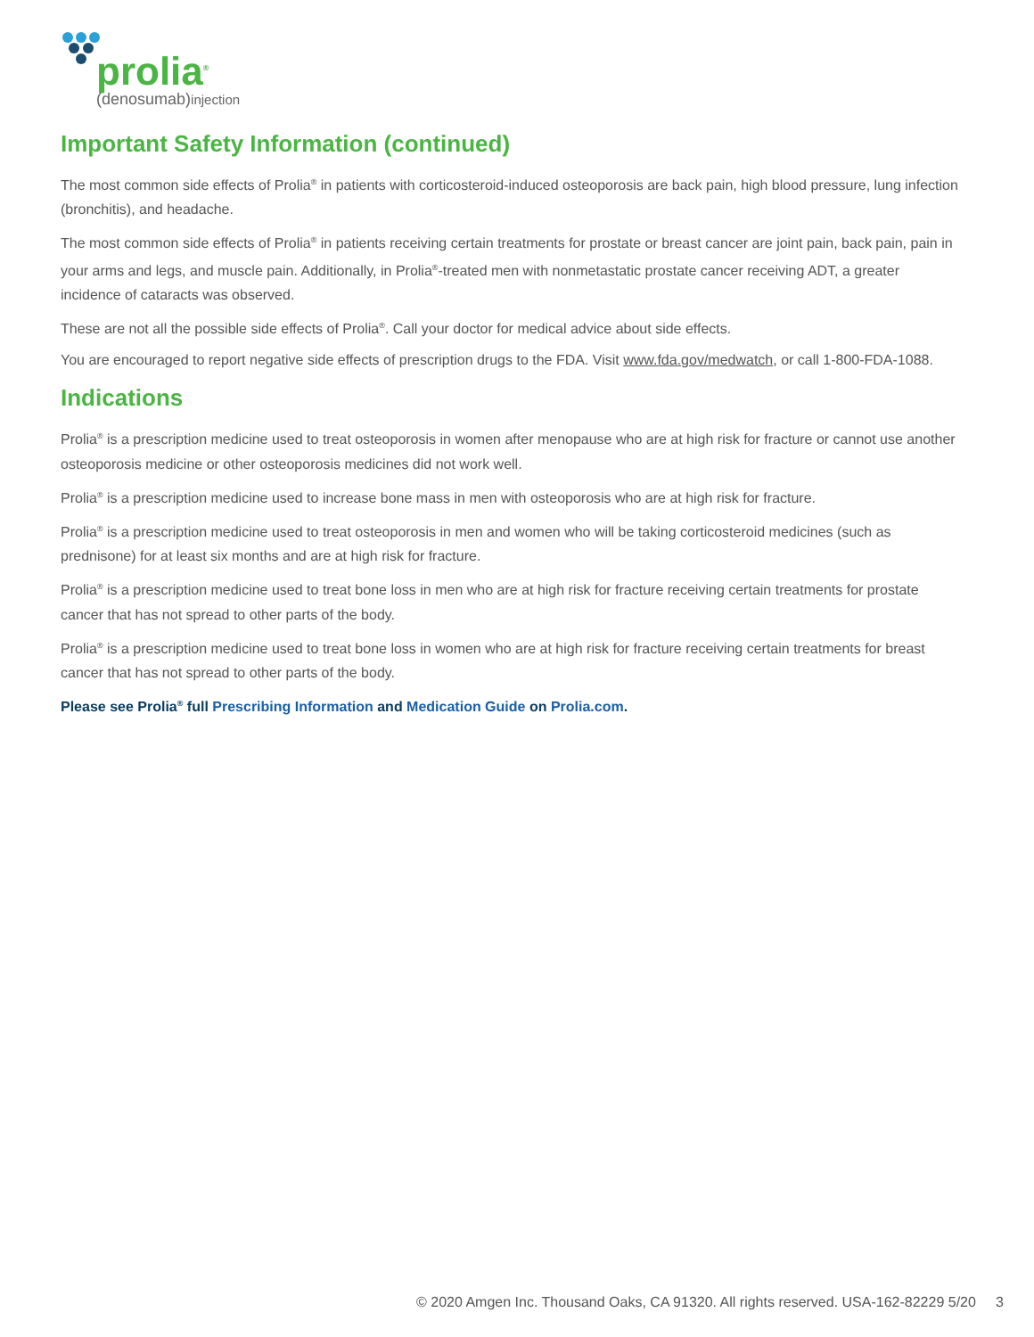prolia<sup>®</sup>
(denosumab)injection
Important Safety Information (continued)
The most common side effects of Prolia<sup>®</sup> in patients with corticosteroid-induced osteoporosis are back pain, high blood pressure, lung infection (bronchitis), and headache.
The most common side effects of Prolia<sup>®</sup> in patients receiving certain treatments for prostate or breast cancer are joint pain, back pain, pain in your arms and legs, and muscle pain. Additionally, in Prolia<sup>®</sup>-treated men with nonmetastatic prostate cancer receiving ADT, a greater incidence of cataracts was observed.
These are not all the possible side effects of Prolia<sup>®</sup>. Call your doctor for medical advice about side effects.
You are encouraged to report negative side effects of prescription drugs to the FDA. Visit www.fda.gov/medwatch, or call 1-800-FDA-1088.
Indications
Prolia<sup>®</sup> is a prescription medicine used to treat osteoporosis in women after menopause who are at high risk for fracture or cannot use another osteoporosis medicine or other osteoporosis medicines did not work well.
Prolia<sup>®</sup> is a prescription medicine used to increase bone mass in men with osteoporosis who are at high risk for fracture.
Prolia<sup>®</sup> is a prescription medicine used to treat osteoporosis in men and women who will be taking corticosteroid medicines (such as prednisone) for at least six months and are at high risk for fracture.
Prolia<sup>®</sup> is a prescription medicine used to treat bone loss in men who are at high risk for fracture receiving certain treatments for prostate cancer that has not spread to other parts of the body.
Prolia<sup>®</sup> is a prescription medicine used to treat bone loss in women who are at high risk for fracture receiving certain treatments for breast cancer that has not spread to other parts of the body.
Please see Prolia<sup>®</sup> full Prescribing Information and Medication Guide on Prolia.com.
© 2020 Amgen Inc. Thousand Oaks, CA 91320. All rights reserved. USA-162-82229 5/20 3